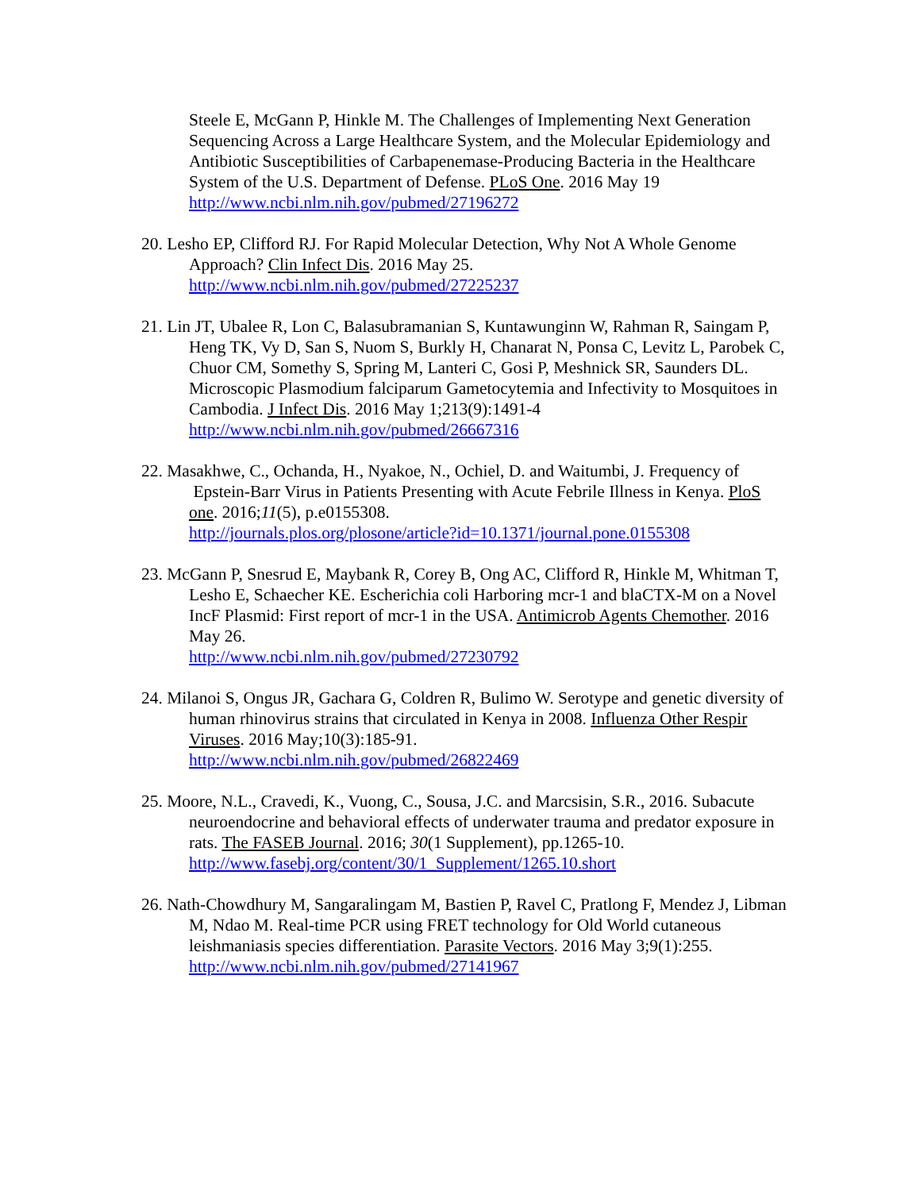Steele E, McGann P, Hinkle M. The Challenges of Implementing Next Generation Sequencing Across a Large Healthcare System, and the Molecular Epidemiology and Antibiotic Susceptibilities of Carbapenemase-Producing Bacteria in the Healthcare System of the U.S. Department of Defense. PLoS One. 2016 May 19 http://www.ncbi.nlm.nih.gov/pubmed/27196272
20. Lesho EP, Clifford RJ. For Rapid Molecular Detection, Why Not A Whole Genome Approach? Clin Infect Dis. 2016 May 25.
http://www.ncbi.nlm.nih.gov/pubmed/27225237
21. Lin JT, Ubalee R, Lon C, Balasubramanian S, Kuntawunginn W, Rahman R, Saingam P, Heng TK, Vy D, San S, Nuom S, Burkly H, Chanarat N, Ponsa C, Levitz L, Parobek C, Chuor CM, Somethy S, Spring M, Lanteri C, Gosi P, Meshnick SR, Saunders DL. Microscopic Plasmodium falciparum Gametocytemia and Infectivity to Mosquitoes in Cambodia. J Infect Dis. 2016 May 1;213(9):1491-4
http://www.ncbi.nlm.nih.gov/pubmed/26667316
22. Masakhwe, C., Ochanda, H., Nyakoe, N., Ochiel, D. and Waitumbi, J. Frequency of Epstein-Barr Virus in Patients Presenting with Acute Febrile Illness in Kenya. PloS one. 2016;11(5), p.e0155308.
http://journals.plos.org/plosone/article?id=10.1371/journal.pone.0155308
23. McGann P, Snesrud E, Maybank R, Corey B, Ong AC, Clifford R, Hinkle M, Whitman T, Lesho E, Schaecher KE. Escherichia coli Harboring mcr-1 and blaCTX-M on a Novel IncF Plasmid: First report of mcr-1 in the USA. Antimicrob Agents Chemother. 2016 May 26.
http://www.ncbi.nlm.nih.gov/pubmed/27230792
24. Milanoi S, Ongus JR, Gachara G, Coldren R, Bulimo W. Serotype and genetic diversity of human rhinovirus strains that circulated in Kenya in 2008. Influenza Other Respir Viruses. 2016 May;10(3):185-91.
http://www.ncbi.nlm.nih.gov/pubmed/26822469
25. Moore, N.L., Cravedi, K., Vuong, C., Sousa, J.C. and Marcsisin, S.R., 2016. Subacute neuroendocrine and behavioral effects of underwater trauma and predator exposure in rats. The FASEB Journal. 2016; 30(1 Supplement), pp.1265-10.
http://www.fasebj.org/content/30/1_Supplement/1265.10.short
26. Nath-Chowdhury M, Sangaralingam M, Bastien P, Ravel C, Pratlong F, Mendez J, Libman M, Ndao M. Real-time PCR using FRET technology for Old World cutaneous leishmaniasis species differentiation. Parasite Vectors. 2016 May 3;9(1):255. http://www.ncbi.nlm.nih.gov/pubmed/27141967